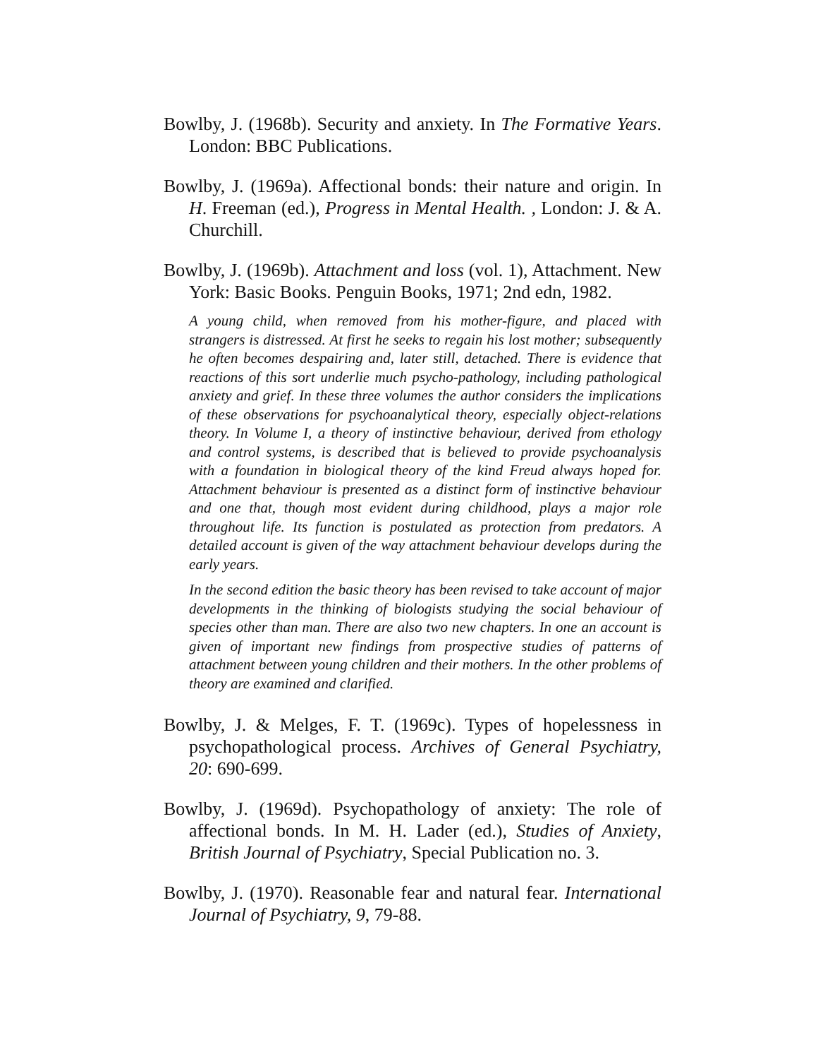Bowlby, J. (1968b). Security and anxiety. In The Formative Years. London: BBC Publications.
Bowlby, J. (1969a). Affectional bonds: their nature and origin. In H. Freeman (ed.), Progress in Mental Health. , London: J. & A. Churchill.
Bowlby, J. (1969b). Attachment and loss (vol. 1), Attachment. New York: Basic Books. Penguin Books, 1971; 2nd edn, 1982.
A young child, when removed from his mother-figure, and placed with strangers is distressed. At first he seeks to regain his lost mother; subsequently he often becomes despairing and, later still, detached. There is evidence that reactions of this sort underlie much psycho-pathology, including pathological anxiety and grief. In these three volumes the author considers the implications of these observations for psychoanalytical theory, especially object-relations theory. In Volume I, a theory of instinctive behaviour, derived from ethology and control systems, is described that is believed to provide psychoanalysis with a foundation in biological theory of the kind Freud always hoped for. Attachment behaviour is presented as a distinct form of instinctive behaviour and one that, though most evident during childhood, plays a major role throughout life. Its function is postulated as protection from predators. A detailed account is given of the way attachment behaviour develops during the early years.
In the second edition the basic theory has been revised to take account of major developments in the thinking of biologists studying the social behaviour of species other than man. There are also two new chapters. In one an account is given of important new findings from prospective studies of patterns of attachment between young children and their mothers. In the other problems of theory are examined and clarified.
Bowlby, J. & Melges, F. T. (1969c). Types of hopelessness in psychopathological process. Archives of General Psychiatry, 20: 690-699.
Bowlby, J. (1969d). Psychopathology of anxiety: The role of affectional bonds. In M. H. Lader (ed.), Studies of Anxiety, British Journal of Psychiatry, Special Publication no. 3.
Bowlby, J. (1970). Reasonable fear and natural fear. International Journal of Psychiatry, 9, 79-88.